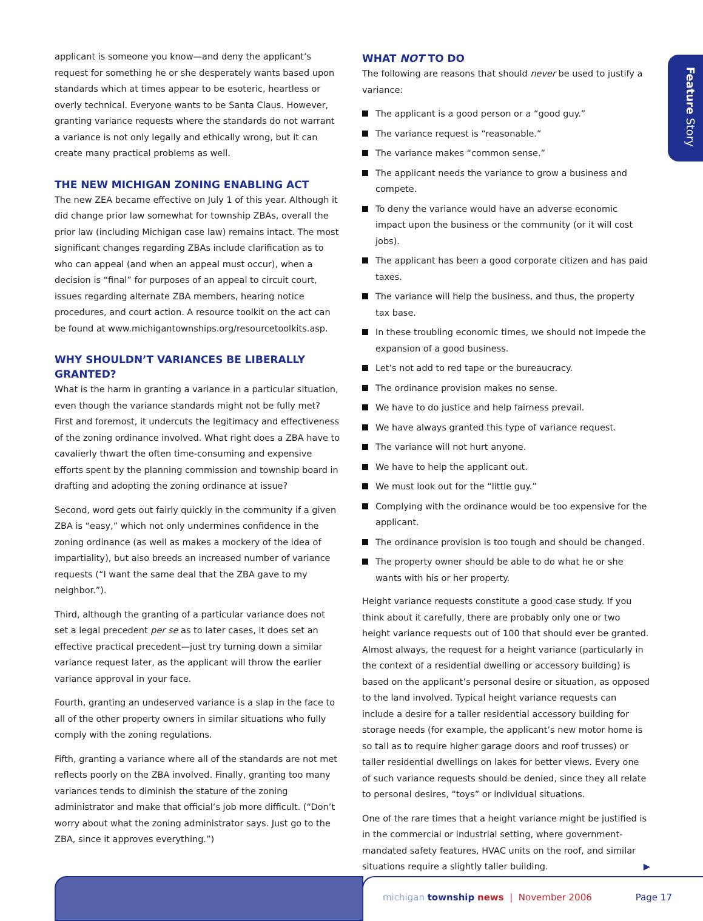Feature Story
applicant is someone you know—and deny the applicant’s request for something he or she desperately wants based upon standards which at times appear to be esoteric, heartless or overly technical. Everyone wants to be Santa Claus. However, granting variance requests where the standards do not warrant a variance is not only legally and ethically wrong, but it can create many practical problems as well.
THE NEW MICHIGAN ZONING ENABLING ACT
The new ZEA became effective on July 1 of this year. Although it did change prior law somewhat for township ZBAs, overall the prior law (including Michigan case law) remains intact. The most significant changes regarding ZBAs include clarification as to who can appeal (and when an appeal must occur), when a decision is “final” for purposes of an appeal to circuit court, issues regarding alternate ZBA members, hearing notice procedures, and court action. A resource toolkit on the act can be found at www.michigantownships.org/resourcetoolkits.asp.
WHY SHOULDN’T VARIANCES BE LIBERALLY GRANTED?
What is the harm in granting a variance in a particular situation, even though the variance standards might not be fully met? First and foremost, it undercuts the legitimacy and effectiveness of the zoning ordinance involved. What right does a ZBA have to cavalierly thwart the often time-consuming and expensive efforts spent by the planning commission and township board in drafting and adopting the zoning ordinance at issue?
Second, word gets out fairly quickly in the community if a given ZBA is “easy,” which not only undermines confidence in the zoning ordinance (as well as makes a mockery of the idea of impartiality), but also breeds an increased number of variance requests (“I want the same deal that the ZBA gave to my neighbor.”).
Third, although the granting of a particular variance does not set a legal precedent per se as to later cases, it does set an effective practical precedent—just try turning down a similar variance request later, as the applicant will throw the earlier variance approval in your face.
Fourth, granting an undeserved variance is a slap in the face to all of the other property owners in similar situations who fully comply with the zoning regulations.
Fifth, granting a variance where all of the standards are not met reflects poorly on the ZBA involved. Finally, granting too many variances tends to diminish the stature of the zoning administrator and make that official’s job more difficult. (“Don’t worry about what the zoning administrator says. Just go to the ZBA, since it approves everything.”)
WHAT NOT TO DO
The following are reasons that should never be used to justify a variance:
The applicant is a good person or a “good guy.”
The variance request is “reasonable.”
The variance makes “common sense.”
The applicant needs the variance to grow a business and compete.
To deny the variance would have an adverse economic impact upon the business or the community (or it will cost jobs).
The applicant has been a good corporate citizen and has paid taxes.
The variance will help the business, and thus, the property tax base.
In these troubling economic times, we should not impede the expansion of a good business.
Let’s not add to red tape or the bureaucracy.
The ordinance provision makes no sense.
We have to do justice and help fairness prevail.
We have always granted this type of variance request.
The variance will not hurt anyone.
We have to help the applicant out.
We must look out for the “little guy.”
Complying with the ordinance would be too expensive for the applicant.
The ordinance provision is too tough and should be changed.
The property owner should be able to do what he or she wants with his or her property.
Height variance requests constitute a good case study. If you think about it carefully, there are probably only one or two height variance requests out of 100 that should ever be granted. Almost always, the request for a height variance (particularly in the context of a residential dwelling or accessory building) is based on the applicant’s personal desire or situation, as opposed to the land involved. Typical height variance requests can include a desire for a taller residential accessory building for storage needs (for example, the applicant’s new motor home is so tall as to require higher garage doors and roof trusses) or taller residential dwellings on lakes for better views. Every one of such variance requests should be denied, since they all relate to personal desires, “toys” or individual situations.
One of the rare times that a height variance might be justified is in the commercial or industrial setting, where government-mandated safety features, HVAC units on the roof, and similar situations require a slightly taller building. ▶
michigan township news | November 2006 Page 17